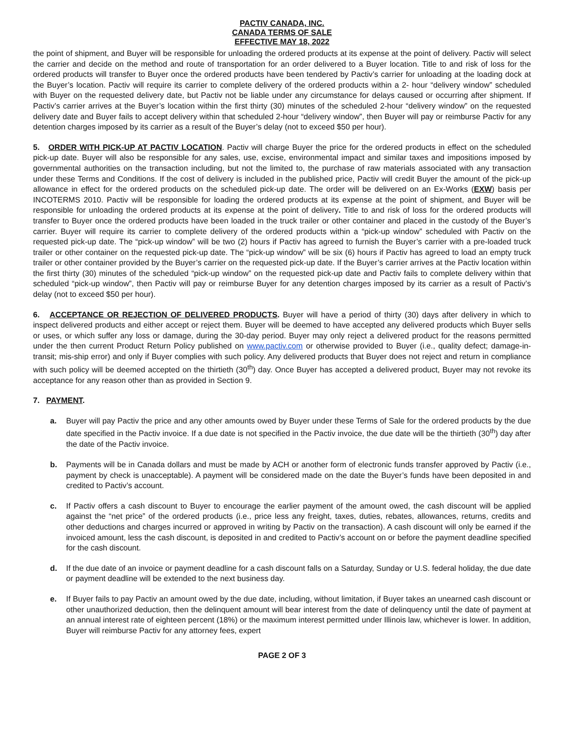PACTIV CANADA, INC.
CANADA TERMS OF SALE
EFFECTIVE MAY 18, 2022
the point of shipment, and Buyer will be responsible for unloading the ordered products at its expense at the point of delivery. Pactiv will select the carrier and decide on the method and route of transportation for an order delivered to a Buyer location. Title to and risk of loss for the ordered products will transfer to Buyer once the ordered products have been tendered by Pactiv’s carrier for unloading at the loading dock at the Buyer’s location. Pactiv will require its carrier to complete delivery of the ordered products within a 2- hour “delivery window” scheduled with Buyer on the requested delivery date, but Pactiv not be liable under any circumstance for delays caused or occurring after shipment. If Pactiv’s carrier arrives at the Buyer’s location within the first thirty (30) minutes of the scheduled 2-hour “delivery window” on the requested delivery date and Buyer fails to accept delivery within that scheduled 2-hour “delivery window”, then Buyer will pay or reimburse Pactiv for any detention charges imposed by its carrier as a result of the Buyer’s delay (not to exceed $50 per hour).
5. ORDER WITH PICK-UP AT PACTIV LOCATION. Pactiv will charge Buyer the price for the ordered products in effect on the scheduled pick-up date. Buyer will also be responsible for any sales, use, excise, environmental impact and similar taxes and impositions imposed by governmental authorities on the transaction including, but not the limited to, the purchase of raw materials associated with any transaction under these Terms and Conditions. If the cost of delivery is included in the published price, Pactiv will credit Buyer the amount of the pick-up allowance in effect for the ordered products on the scheduled pick-up date. The order will be delivered on an Ex-Works (EXW) basis per INCOTERMS 2010. Pactiv will be responsible for loading the ordered products at its expense at the point of shipment, and Buyer will be responsible for unloading the ordered products at its expense at the point of delivery. Title to and risk of loss for the ordered products will transfer to Buyer once the ordered products have been loaded in the truck trailer or other container and placed in the custody of the Buyer’s carrier. Buyer will require its carrier to complete delivery of the ordered products within a “pick-up window” scheduled with Pactiv on the requested pick-up date. The “pick-up window” will be two (2) hours if Pactiv has agreed to furnish the Buyer’s carrier with a pre-loaded truck trailer or other container on the requested pick-up date. The “pick-up window” will be six (6) hours if Pactiv has agreed to load an empty truck trailer or other container provided by the Buyer’s carrier on the requested pick-up date. If the Buyer’s carrier arrives at the Pactiv location within the first thirty (30) minutes of the scheduled “pick-up window” on the requested pick-up date and Pactiv fails to complete delivery within that scheduled “pick-up window”, then Pactiv will pay or reimburse Buyer for any detention charges imposed by its carrier as a result of Pactiv’s delay (not to exceed $50 per hour).
6. ACCEPTANCE OR REJECTION OF DELIVERED PRODUCTS. Buyer will have a period of thirty (30) days after delivery in which to inspect delivered products and either accept or reject them. Buyer will be deemed to have accepted any delivered products which Buyer sells or uses, or which suffer any loss or damage, during the 30-day period. Buyer may only reject a delivered product for the reasons permitted under the then current Product Return Policy published on www.pactiv.com or otherwise provided to Buyer (i.e., quality defect; damage-in-transit; mis-ship error) and only if Buyer complies with such policy. Any delivered products that Buyer does not reject and return in compliance with such policy will be deemed accepted on the thirtieth (30<sup>th</sup>) day. Once Buyer has accepted a delivered product, Buyer may not revoke its acceptance for any reason other than as provided in Section 9.
7. PAYMENT.
a. Buyer will pay Pactiv the price and any other amounts owed by Buyer under these Terms of Sale for the ordered products by the due date specified in the Pactiv invoice. If a due date is not specified in the Pactiv invoice, the due date will be the thirtieth (30<sup>th</sup>) day after the date of the Pactiv invoice.
b. Payments will be in Canada dollars and must be made by ACH or another form of electronic funds transfer approved by Pactiv (i.e., payment by check is unacceptable). A payment will be considered made on the date the Buyer’s funds have been deposited in and credited to Pactiv’s account.
c. If Pactiv offers a cash discount to Buyer to encourage the earlier payment of the amount owed, the cash discount will be applied against the “net price” of the ordered products (i.e., price less any freight, taxes, duties, rebates, allowances, returns, credits and other deductions and charges incurred or approved in writing by Pactiv on the transaction). A cash discount will only be earned if the invoiced amount, less the cash discount, is deposited in and credited to Pactiv’s account on or before the payment deadline specified for the cash discount.
d. If the due date of an invoice or payment deadline for a cash discount falls on a Saturday, Sunday or U.S. federal holiday, the due date or payment deadline will be extended to the next business day.
e. If Buyer fails to pay Pactiv an amount owed by the due date, including, without limitation, if Buyer takes an unearned cash discount or other unauthorized deduction, then the delinquent amount will bear interest from the date of delinquency until the date of payment at an annual interest rate of eighteen percent (18%) or the maximum interest permitted under Illinois law, whichever is lower. In addition, Buyer will reimburse Pactiv for any attorney fees, expert
PAGE 2 OF 3